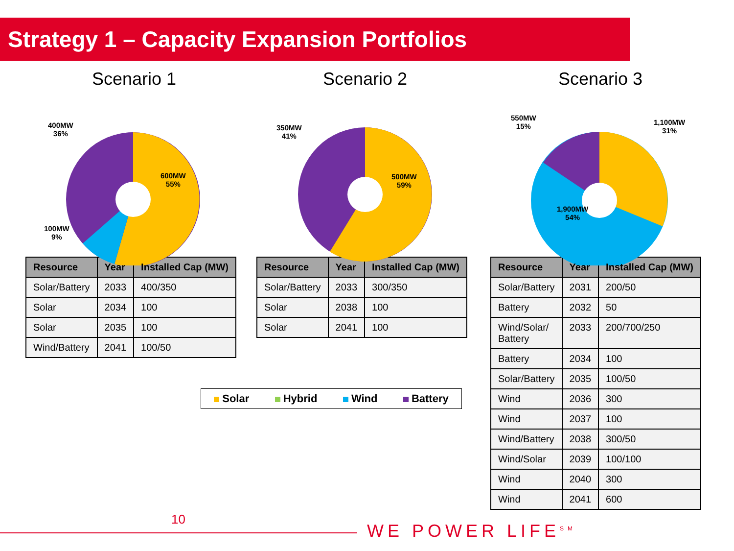Strategy 1 – Capacity Expansion Portfolios
Scenario 1
| Resource | Year | Installed Cap (MW) |
| --- | --- | --- |
| Solar/Battery | 2033 | 400/350 |
| Solar | 2034 | 100 |
| Solar | 2035 | 100 |
| Wind/Battery | 2041 | 100/50 |
400MW
36%
600MW
55%
100MW
9%
Scenario 2
| Resource | Year | Installed Cap (MW) |
| --- | --- | --- |
| Solar/Battery | 2033 | 300/350 |
| Solar | 2038 | 100 |
| Solar | 2041 | 100 |
350MW
41%
500MW
59%
Scenario 3
| Resource | Year | Installed Cap (MW) |
| --- | --- | --- |
| Solar/Battery | 2031 | 200/50 |
| Battery | 2032 | 50 |
| Wind/Solar/ Battery | 2033 | 200/700/250 |
| Battery | 2034 | 100 |
| Solar/Battery | 2035 | 100/50 |
| Wind | 2036 | 300 |
| Wind | 2037 | 100 |
| Wind/Battery | 2038 | 300/50 |
| Wind/Solar | 2039 | 100/100 |
| Wind | 2040 | 300 |
| Wind | 2041 | 600 |
550MW
15%
1,100MW
31%
1,900MW
54%
Solar Hybrid Wind Battery
10
WE POWER LIFE<sup>SM</sup>